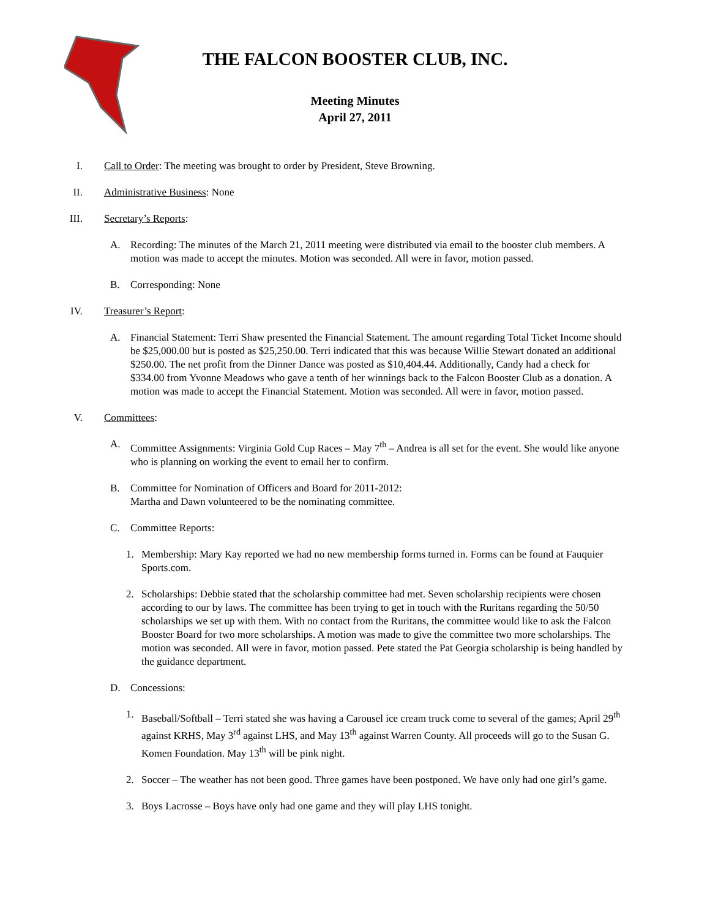THE FALCON BOOSTER CLUB, INC.
Meeting Minutes
April 27, 2011
I. Call to Order: The meeting was brought to order by President, Steve Browning.
II.
Administrative Business: None
III.
Secretary’s Reports:
A. Recording: The minutes of the March 21, 2011 meeting were distributed via email to the booster club members. A motion was made to accept the minutes. Motion was seconded. All were in favor, motion passed.
B. Corresponding: None
IV.
Treasurer’s Report:
A. Financial Statement: Terri Shaw presented the Financial Statement. The amount regarding Total Ticket Income should be $25,000.00 but is posted as $25,250.00. Terri indicated that this was because Willie Stewart donated an additional $250.00. The net profit from the Dinner Dance was posted as $10,404.44. Additionally, Candy had a check for $334.00 from Yvonne Meadows who gave a tenth of her winnings back to the Falcon Booster Club as a donation. A motion was made to accept the Financial Statement. Motion was seconded. All were in favor, motion passed.
V. Committees:
A. Committee Assignments: Virginia Gold Cup Races – May 7<sup>th</sup> – Andrea is all set for the event. She would like anyone who is planning on working the event to email her to confirm.
B. Committee for Nomination of Officers and Board for 2011-2012:
Martha and Dawn volunteered to be the nominating committee.
C. Committee Reports:
1. Membership: Mary Kay reported we had no new membership forms turned in. Forms can be found at Fauquier Sports.com.
2. Scholarships: Debbie stated that the scholarship committee had met. Seven scholarship recipients were chosen according to our by laws. The committee has been trying to get in touch with the Ruritans regarding the 50/50 scholarships we set up with them. With no contact from the Ruritans, the committee would like to ask the Falcon Booster Board for two more scholarships. A motion was made to give the committee two more scholarships. The motion was seconded. All were in favor, motion passed. Pete stated the Pat Georgia scholarship is being handled by the guidance department.
D. Concessions:
1. Baseball/Softball – Terri stated she was having a Carousel ice cream truck come to several of the games; April 29<sup>th</sup> against KRHS, May 3<sup>rd</sup> against LHS, and May 13<sup>th</sup> against Warren County. All proceeds will go to the Susan G. Komen Foundation. May 13<sup>th</sup> will be pink night.
2. Soccer – The weather has not been good. Three games have been postponed. We have only had one girl’s game.
3. Boys Lacrosse – Boys have only had one game and they will play LHS tonight.